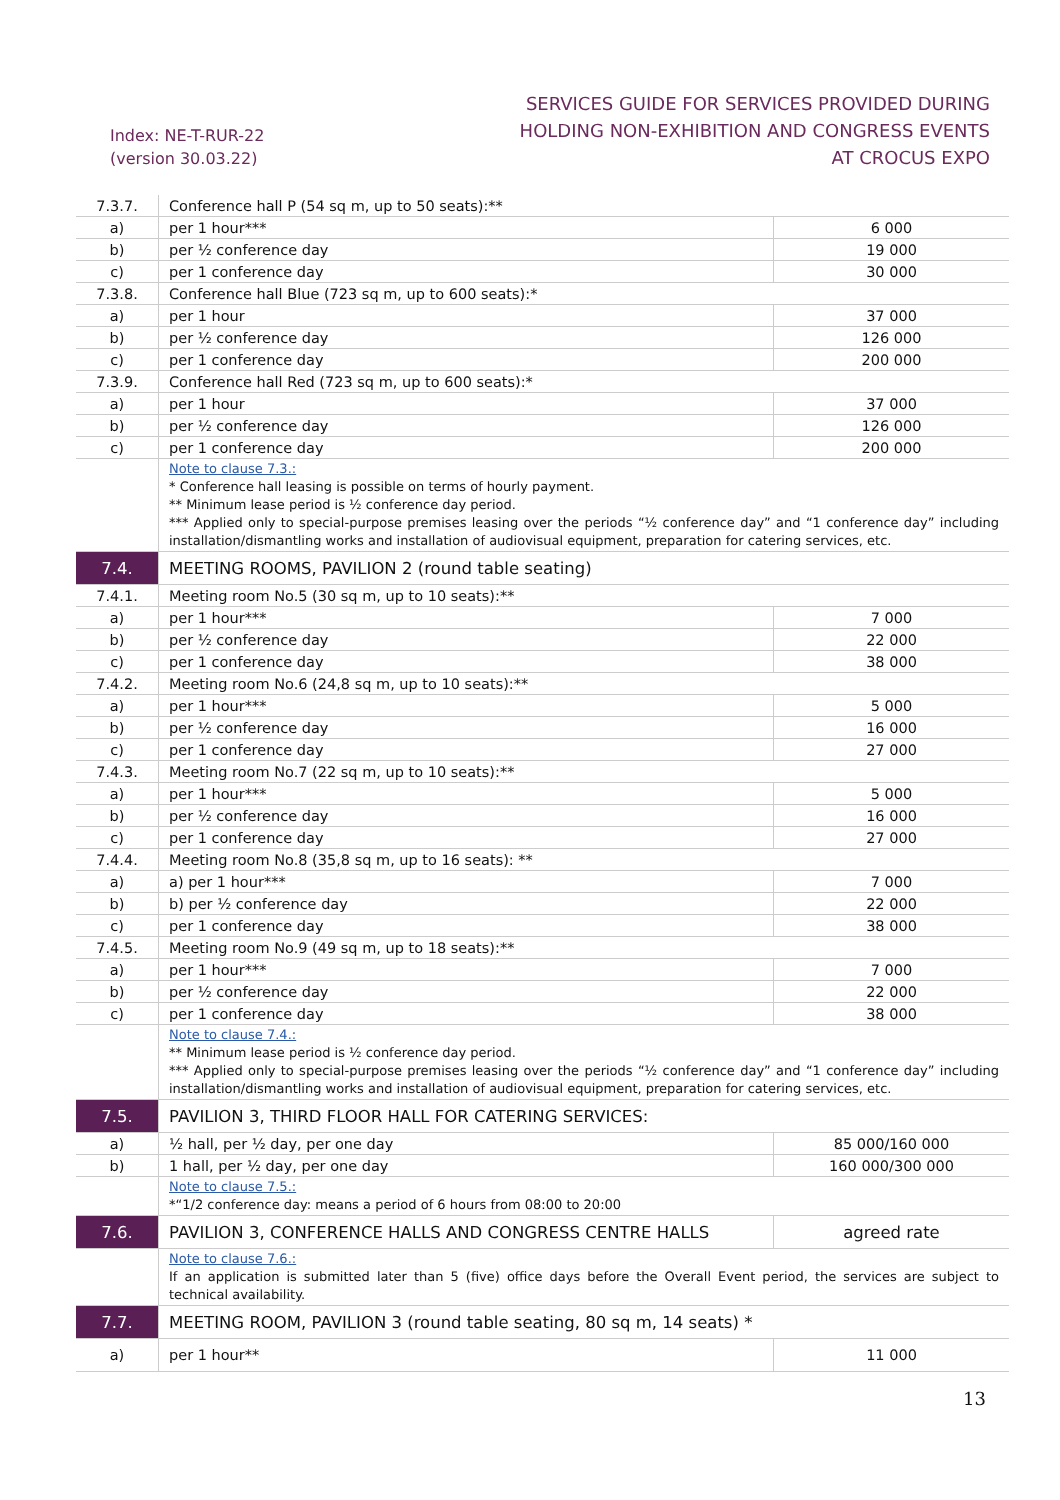Index: NE-T-RUR-22
(version 30.03.22)
SERVICES GUIDE FOR SERVICES PROVIDED DURING
HOLDING NON-EXHIBITION AND CONGRESS EVENTS
AT CROCUS EXPO
| 7.3.7. | Conference hall P (54 sq m, up to 50 seats):** | |
| a) | per 1 hour*** | 6 000 |
| b) | per ½ conference day | 19 000 |
| c) | per 1 conference day | 30 000 |
| 7.3.8. | Conference hall Blue (723 sq m, up to 600 seats):* | |
| a) | per 1 hour | 37 000 |
| b) | per ½ conference day | 126 000 |
| c) | per 1 conference day | 200 000 |
| 7.3.9. | Conference hall Red (723 sq m, up to 600 seats):* | |
| a) | per 1 hour | 37 000 |
| b) | per ½ conference day | 126 000 |
| c) | per 1 conference day | 200 000 |
| | Note to clause 7.3.: * Conference hall leasing is possible on terms of hourly payment. ** Minimum lease period is ½ conference day period. *** Applied only to special-purpose premises leasing over the periods “½ conference day” and “1 conference day” including installation/dismantling works and installation of audiovisual equipment, preparation for catering services, etc. | |
| 7.4. | MEETING ROOMS, PAVILION 2 (round table seating) | |
| 7.4.1. | Meeting room No.5 (30 sq m, up to 10 seats):** | |
| a) | per 1 hour*** | 7 000 |
| b) | per ½ conference day | 22 000 |
| c) | per 1 conference day | 38 000 |
| 7.4.2. | Meeting room No.6 (24,8 sq m, up to 10 seats):** | |
| a) | per 1 hour*** | 5 000 |
| b) | per ½ conference day | 16 000 |
| c) | per 1 conference day | 27 000 |
| 7.4.3. | Meeting room No.7 (22 sq m, up to 10 seats):** | |
| a) | per 1 hour*** | 5 000 |
| b) | per ½ conference day | 16 000 |
| c) | per 1 conference day | 27 000 |
| 7.4.4. | Meeting room No.8 (35,8 sq m, up to 16 seats): ** | |
| a) | a) per 1 hour*** | 7 000 |
| b) | b) per ½ conference day | 22 000 |
| c) | per 1 conference day | 38 000 |
| 7.4.5. | Meeting room No.9 (49 sq m, up to 18 seats):** | |
| a) | per 1 hour*** | 7 000 |
| b) | per ½ conference day | 22 000 |
| c) | per 1 conference day | 38 000 |
| | Note to clause 7.4.: ** Minimum lease period is ½ conference day period. *** Applied only to special-purpose premises leasing over the periods “½ conference day” and “1 conference day” including installation/dismantling works and installation of audiovisual equipment, preparation for catering services, etc. | |
| 7.5. | PAVILION 3, THIRD FLOOR HALL FOR CATERING SERVICES: | |
| a) | ½ hall, per ½ day, per one day | 85 000/160 000 |
| b) | 1 hall, per ½ day, per one day | 160 000/300 000 |
| | Note to clause 7.5.: *“1/2 conference day: means a period of 6 hours from 08:00 to 20:00 | |
| 7.6. | PAVILION 3, CONFERENCE HALLS AND CONGRESS CENTRE HALLS | agreed rate |
| | Note to clause 7.6.: If an application is submitted later than 5 (five) office days before the Overall Event period, the services are subject to technical availability. | |
| 7.7. | MEETING ROOM, PAVILION 3 (round table seating, 80 sq m, 14 seats) * | |
| a) | per 1 hour** | 11 000 |
13